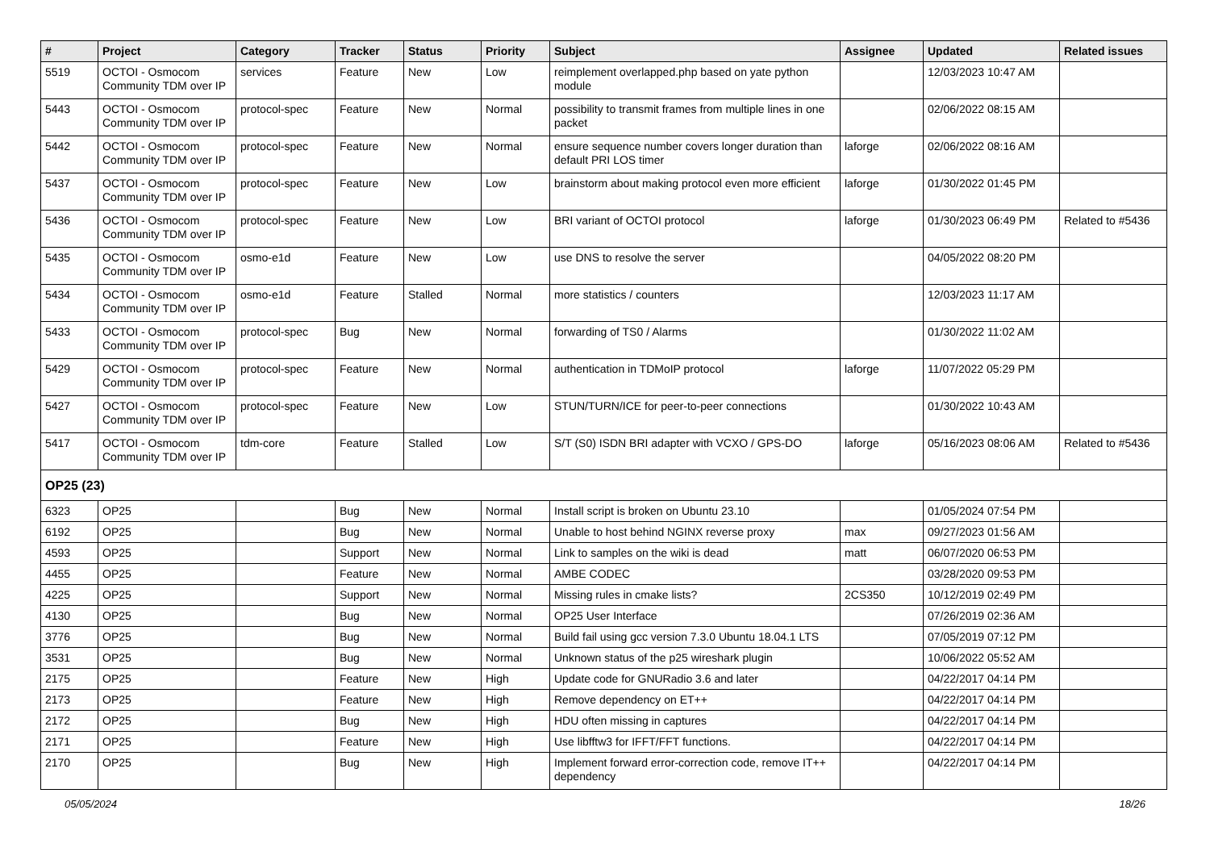| # | Project | Category | Tracker | Status | Priority | Subject | Assignee | Updated | Related issues |
| --- | --- | --- | --- | --- | --- | --- | --- | --- | --- |
| 5519 | OCTOI - Osmocom Community TDM over IP | services | Feature | New | Low | reimplement overlapped.php based on yate python module | | 12/03/2023 10:47 AM | |
| 5443 | OCTOI - Osmocom Community TDM over IP | protocol-spec | Feature | New | Normal | possibility to transmit frames from multiple lines in one packet | | 02/06/2022 08:15 AM | |
| 5442 | OCTOI - Osmocom Community TDM over IP | protocol-spec | Feature | New | Normal | ensure sequence number covers longer duration than default PRI LOS timer | laforge | 02/06/2022 08:16 AM | |
| 5437 | OCTOI - Osmocom Community TDM over IP | protocol-spec | Feature | New | Low | brainstorm about making protocol even more efficient | laforge | 01/30/2022 01:45 PM | |
| 5436 | OCTOI - Osmocom Community TDM over IP | protocol-spec | Feature | New | Low | BRI variant of OCTOI protocol | laforge | 01/30/2023 06:49 PM | Related to #5436 |
| 5435 | OCTOI - Osmocom Community TDM over IP | osmo-e1d | Feature | New | Low | use DNS to resolve the server | | 04/05/2022 08:20 PM | |
| 5434 | OCTOI - Osmocom Community TDM over IP | osmo-e1d | Feature | Stalled | Normal | more statistics / counters | | 12/03/2023 11:17 AM | |
| 5433 | OCTOI - Osmocom Community TDM over IP | protocol-spec | Bug | New | Normal | forwarding of TS0 / Alarms | | 01/30/2022 11:02 AM | |
| 5429 | OCTOI - Osmocom Community TDM over IP | protocol-spec | Feature | New | Normal | authentication in TDMoIP protocol | laforge | 11/07/2022 05:29 PM | |
| 5427 | OCTOI - Osmocom Community TDM over IP | protocol-spec | Feature | New | Low | STUN/TURN/ICE for peer-to-peer connections | | 01/30/2022 10:43 AM | |
| 5417 | OCTOI - Osmocom Community TDM over IP | tdm-core | Feature | Stalled | Low | S/T (S0) ISDN BRI adapter with VCXO / GPS-DO | laforge | 05/16/2023 08:06 AM | Related to #5436 |
| OP25 (23) | | | | | | | | | |
| 6323 | OP25 | | Bug | New | Normal | Install script is broken on Ubuntu 23.10 | | 01/05/2024 07:54 PM | |
| 6192 | OP25 | | Bug | New | Normal | Unable to host behind NGINX reverse proxy | max | 09/27/2023 01:56 AM | |
| 4593 | OP25 | | Support | New | Normal | Link to samples on the wiki is dead | matt | 06/07/2020 06:53 PM | |
| 4455 | OP25 | | Feature | New | Normal | AMBE CODEC | | 03/28/2020 09:53 PM | |
| 4225 | OP25 | | Support | New | Normal | Missing rules in cmake lists? | 2CS350 | 10/12/2019 02:49 PM | |
| 4130 | OP25 | | Bug | New | Normal | OP25 User Interface | | 07/26/2019 02:36 AM | |
| 3776 | OP25 | | Bug | New | Normal | Build fail using gcc version 7.3.0 Ubuntu 18.04.1 LTS | | 07/05/2019 07:12 PM | |
| 3531 | OP25 | | Bug | New | Normal | Unknown status of the p25 wireshark plugin | | 10/06/2022 05:52 AM | |
| 2175 | OP25 | | Feature | New | High | Update code for GNURadio 3.6 and later | | 04/22/2017 04:14 PM | |
| 2173 | OP25 | | Feature | New | High | Remove dependency on ET++ | | 04/22/2017 04:14 PM | |
| 2172 | OP25 | | Bug | New | High | HDU often missing in captures | | 04/22/2017 04:14 PM | |
| 2171 | OP25 | | Feature | New | High | Use libfftw3 for IFFT/FFT functions. | | 04/22/2017 04:14 PM | |
| 2170 | OP25 | | Bug | New | High | Implement forward error-correction code, remove IT++ dependency | | 04/22/2017 04:14 PM | |
05/05/2024 18/26